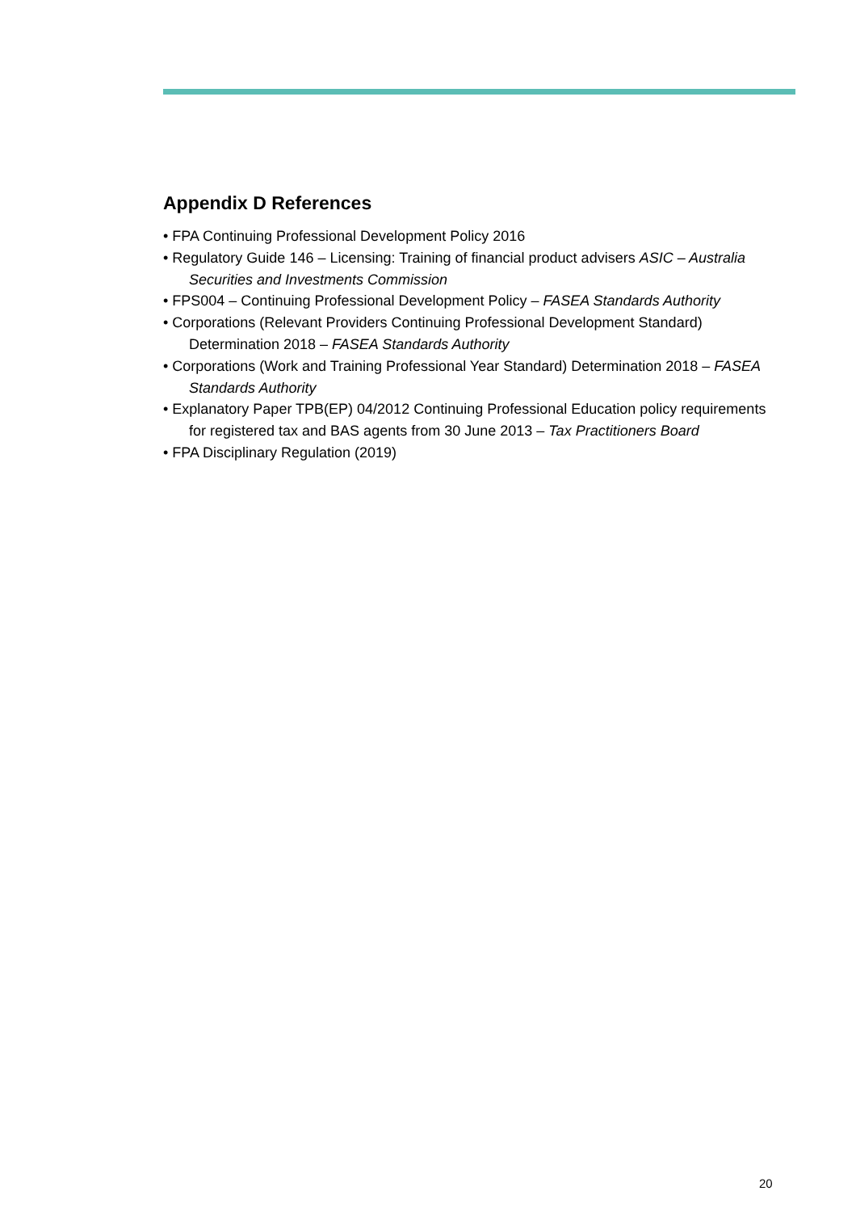Appendix D References
• FPA Continuing Professional Development Policy 2016
• Regulatory Guide 146 – Licensing: Training of financial product advisers ASIC – Australia Securities and Investments Commission
• FPS004 – Continuing Professional Development Policy – FASEA Standards Authority
• Corporations (Relevant Providers Continuing Professional Development Standard) Determination 2018 – FASEA Standards Authority
• Corporations (Work and Training Professional Year Standard) Determination 2018 – FASEA Standards Authority
• Explanatory Paper TPB(EP) 04/2012 Continuing Professional Education policy requirements for registered tax and BAS agents from 30 June 2013 – Tax Practitioners Board
• FPA Disciplinary Regulation (2019)
20